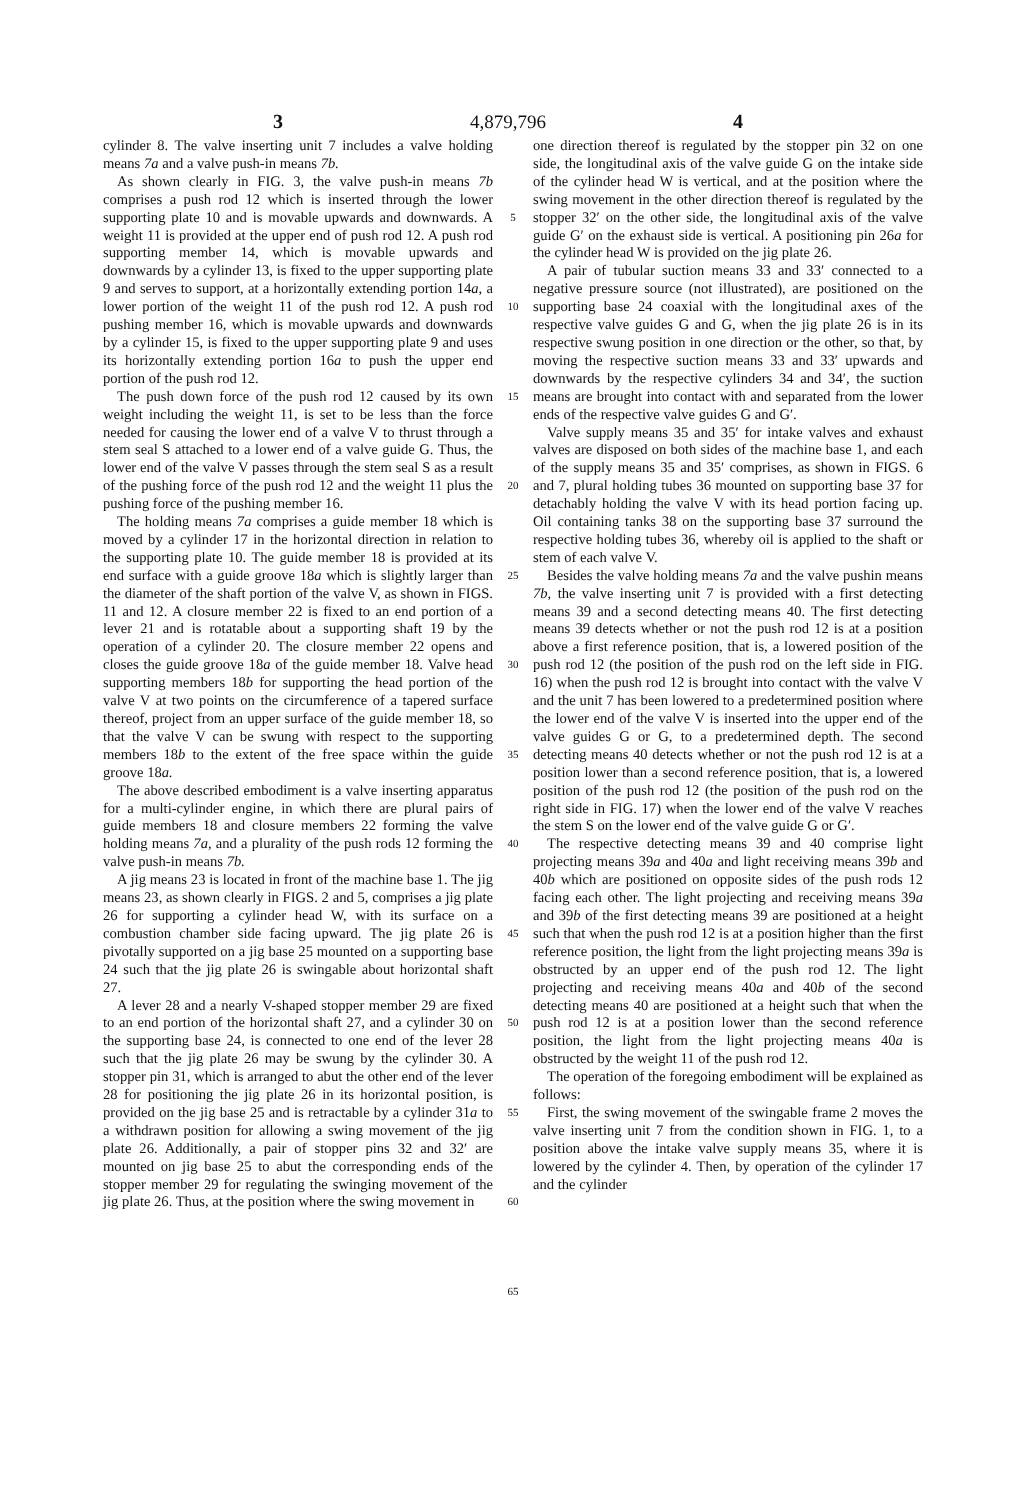3 4,879,796 4
cylinder 8. The valve inserting unit 7 includes a valve holding means 7a and a valve push-in means 7b.
As shown clearly in FIG. 3, the valve push-in means 7b comprises a push rod 12 which is inserted through the lower supporting plate 10 and is movable upwards and downwards. A weight 11 is provided at the upper end of push rod 12. A push rod supporting member 14, which is movable upwards and downwards by a cylinder 13, is fixed to the upper supporting plate 9 and serves to support, at a horizontally extending portion 14a, a lower portion of the weight 11 of the push rod 12. A push rod pushing member 16, which is movable upwards and downwards by a cylinder 15, is fixed to the upper supporting plate 9 and uses its horizontally extending portion 16a to push the upper end portion of the push rod 12.
The push down force of the push rod 12 caused by its own weight including the weight 11, is set to be less than the force needed for causing the lower end of a valve V to thrust through a stem seal S attached to a lower end of a valve guide G. Thus, the lower end of the valve V passes through the stem seal S as a result of the pushing force of the push rod 12 and the weight 11 plus the pushing force of the pushing member 16.
The holding means 7a comprises a guide member 18 which is moved by a cylinder 17 in the horizontal direction in relation to the supporting plate 10. The guide member 18 is provided at its end surface with a guide groove 18a which is slightly larger than the diameter of the shaft portion of the valve V, as shown in FIGS. 11 and 12. A closure member 22 is fixed to an end portion of a lever 21 and is rotatable about a supporting shaft 19 by the operation of a cylinder 20. The closure member 22 opens and closes the guide groove 18a of the guide member 18. Valve head supporting members 18b for supporting the head portion of the valve V at two points on the circumference of a tapered surface thereof, project from an upper surface of the guide member 18, so that the valve V can be swung with respect to the supporting members 18b to the extent of the free space within the guide groove 18a.
The above described embodiment is a valve inserting apparatus for a multi-cylinder engine, in which there are plural pairs of guide members 18 and closure members 22 forming the valve holding means 7a, and a plurality of the push rods 12 forming the valve push-in means 7b.
A jig means 23 is located in front of the machine base 1. The jig means 23, as shown clearly in FIGS. 2 and 5, comprises a jig plate 26 for supporting a cylinder head W, with its surface on a combustion chamber side facing upward. The jig plate 26 is pivotally supported on a jig base 25 mounted on a supporting base 24 such that the jig plate 26 is swingable about horizontal shaft 27.
A lever 28 and a nearly V-shaped stopper member 29 are fixed to an end portion of the horizontal shaft 27, and a cylinder 30 on the supporting base 24, is connected to one end of the lever 28 such that the jig plate 26 may be swung by the cylinder 30. A stopper pin 31, which is arranged to abut the other end of the lever 28 for positioning the jig plate 26 in its horizontal position, is provided on the jig base 25 and is retractable by a cylinder 31a to a withdrawn position for allowing a swing movement of the jig plate 26. Additionally, a pair of stopper pins 32 and 32′ are mounted on jig base 25 to abut the corresponding ends of the stopper member 29 for regulating the swinging movement of the jig plate 26. Thus, at the position where the swing movement in
5
10
15
20
25
30
35
40
45
50
55
60
65
one direction thereof is regulated by the stopper pin 32 on one side, the longitudinal axis of the valve guide G on the intake side of the cylinder head W is vertical, and at the position where the swing movement in the other direction thereof is regulated by the stopper 32′ on the other side, the longitudinal axis of the valve guide G′ on the exhaust side is vertical. A positioning pin 26a for the cylinder head W is provided on the jig plate 26.
A pair of tubular suction means 33 and 33′ connected to a negative pressure source (not illustrated), are positioned on the supporting base 24 coaxial with the longitudinal axes of the respective valve guides G and G, when the jig plate 26 is in its respective swung position in one direction or the other, so that, by moving the respective suction means 33 and 33′ upwards and downwards by the respective cylinders 34 and 34′, the suction means are brought into contact with and separated from the lower ends of the respective valve guides G and G′.
Valve supply means 35 and 35′ for intake valves and exhaust valves are disposed on both sides of the machine base 1, and each of the supply means 35 and 35′ comprises, as shown in FIGS. 6 and 7, plural holding tubes 36 mounted on supporting base 37 for detachably holding the valve V with its head portion facing up. Oil containing tanks 38 on the supporting base 37 surround the respective holding tubes 36, whereby oil is applied to the shaft or stem of each valve V.
Besides the valve holding means 7a and the valve pushin means 7b, the valve inserting unit 7 is provided with a first detecting means 39 and a second detecting means 40. The first detecting means 39 detects whether or not the push rod 12 is at a position above a first reference position, that is, a lowered position of the push rod 12 (the position of the push rod on the left side in FIG. 16) when the push rod 12 is brought into contact with the valve V and the unit 7 has been lowered to a predetermined position where the lower end of the valve V is inserted into the upper end of the valve guides G or G, to a predetermined depth. The second detecting means 40 detects whether or not the push rod 12 is at a position lower than a second reference position, that is, a lowered position of the push rod 12 (the position of the push rod on the right side in FIG. 17) when the lower end of the valve V reaches the stem S on the lower end of the valve guide G or G′.
The respective detecting means 39 and 40 comprise light projecting means 39a and 40a and light receiving means 39b and 40b which are positioned on opposite sides of the push rods 12 facing each other. The light projecting and receiving means 39a and 39b of the first detecting means 39 are positioned at a height such that when the push rod 12 is at a position higher than the first reference position, the light from the light projecting means 39a is obstructed by an upper end of the push rod 12. The light projecting and receiving means 40a and 40b of the second detecting means 40 are positioned at a height such that when the push rod 12 is at a position lower than the second reference position, the light from the light projecting means 40a is obstructed by the weight 11 of the push rod 12.
The operation of the foregoing embodiment will be explained as follows:
First, the swing movement of the swingable frame 2 moves the valve inserting unit 7 from the condition shown in FIG. 1, to a position above the intake valve supply means 35, where it is lowered by the cylinder 4. Then, by operation of the cylinder 17 and the cylinder